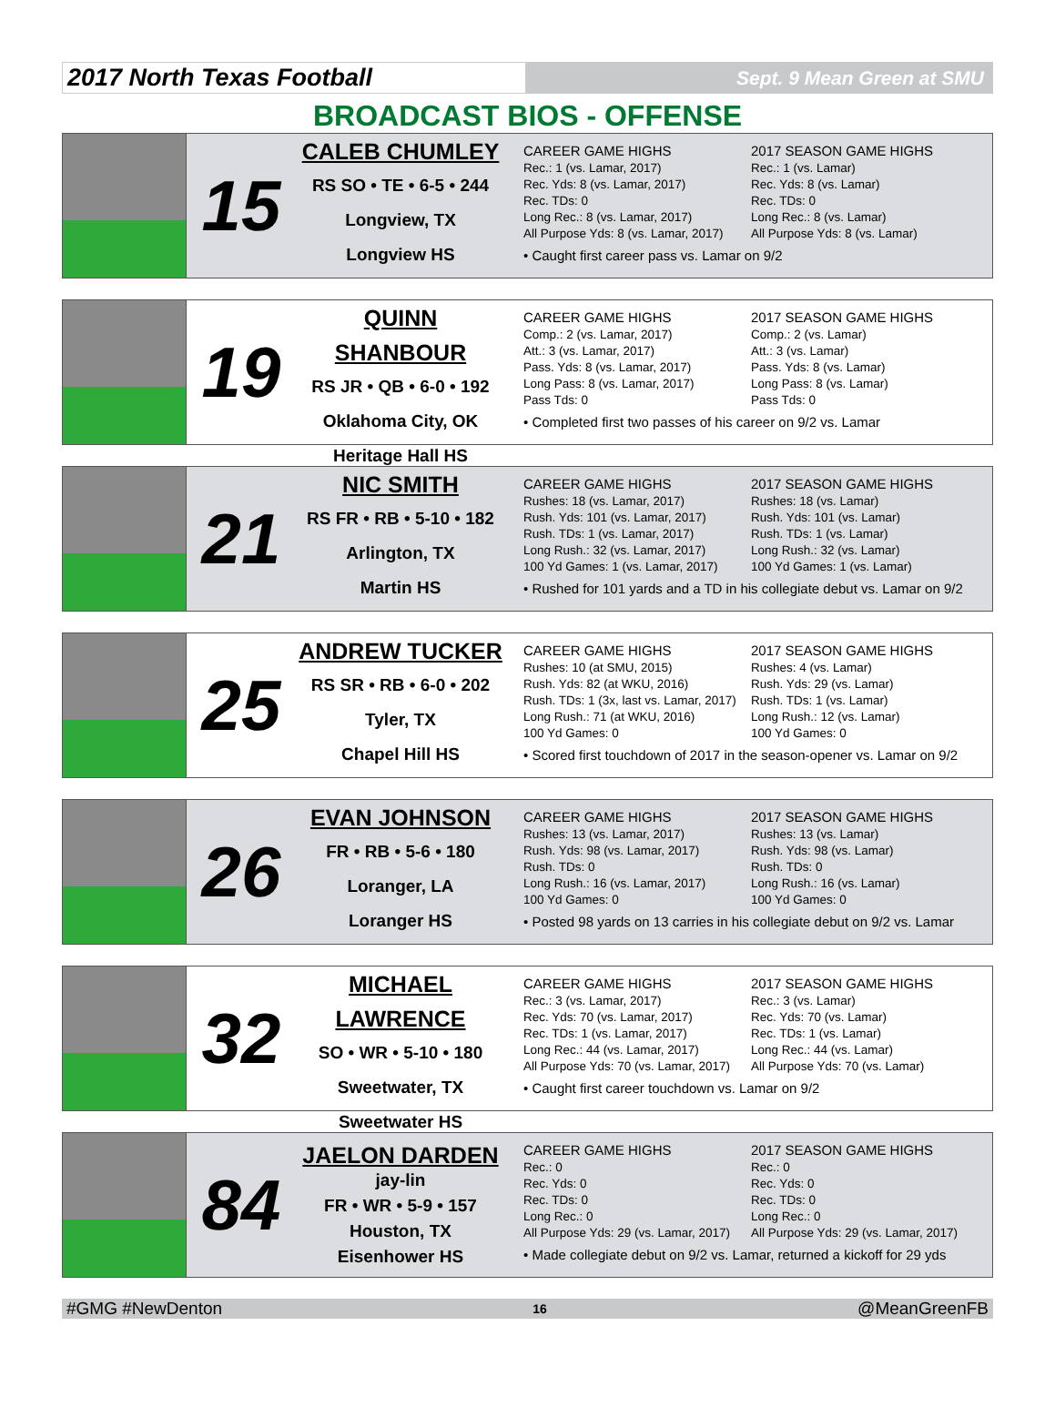2017 North Texas Football
Sept. 9 Mean Green at SMU
BROADCAST BIOS - OFFENSE
15
CALEB CHUMLEY
RS SO • TE • 6-5 • 244
Longview, TX
Longview HS
CAREER GAME HIGHS
Rec.: 1 (vs. Lamar, 2017)
Rec. Yds: 8 (vs. Lamar, 2017)
Rec. TDs: 0
Long Rec.: 8 (vs. Lamar, 2017)
All Purpose Yds: 8 (vs. Lamar, 2017)
2017 SEASON GAME HIGHS
Rec.: 1 (vs. Lamar)
Rec. Yds: 8 (vs. Lamar)
Rec. TDs: 0
Long Rec.: 8 (vs. Lamar)
All Purpose Yds: 8 (vs. Lamar)
• Caught first career pass vs. Lamar on 9/2
19
QUINN SHANBOUR
RS JR • QB • 6-0 • 192
Oklahoma City, OK
Heritage Hall HS
CAREER GAME HIGHS
Comp.: 2 (vs. Lamar, 2017)
Att.: 3 (vs. Lamar, 2017)
Pass. Yds: 8 (vs. Lamar, 2017)
Long Pass: 8 (vs. Lamar, 2017)
Pass Tds: 0
2017 SEASON GAME HIGHS
Comp.: 2 (vs. Lamar)
Att.: 3 (vs. Lamar)
Pass. Yds: 8 (vs. Lamar)
Long Pass: 8 (vs. Lamar)
Pass Tds: 0
• Completed first two passes of his career on 9/2 vs. Lamar
21
NIC SMITH
RS FR • RB • 5-10 • 182
Arlington, TX
Martin HS
CAREER GAME HIGHS
Rushes: 18 (vs. Lamar, 2017)
Rush. Yds: 101 (vs. Lamar, 2017)
Rush. TDs: 1 (vs. Lamar, 2017)
Long Rush.: 32 (vs. Lamar, 2017)
100 Yd Games: 1 (vs. Lamar, 2017)
2017 SEASON GAME HIGHS
Rushes: 18 (vs. Lamar)
Rush. Yds: 101 (vs. Lamar)
Rush. TDs: 1 (vs. Lamar)
Long Rush.: 32 (vs. Lamar)
100 Yd Games: 1 (vs. Lamar)
• Rushed for 101 yards and a TD in his collegiate debut vs. Lamar on 9/2
25
ANDREW TUCKER
RS SR • RB • 6-0 • 202
Tyler, TX
Chapel Hill HS
CAREER GAME HIGHS
Rushes: 10 (at SMU, 2015)
Rush. Yds: 82 (at WKU, 2016)
Rush. TDs: 1 (3x, last vs. Lamar, 2017)
Long Rush.: 71 (at WKU, 2016)
100 Yd Games: 0
2017 SEASON GAME HIGHS
Rushes: 4 (vs. Lamar)
Rush. Yds: 29 (vs. Lamar)
Rush. TDs: 1 (vs. Lamar)
Long Rush.: 12 (vs. Lamar)
100 Yd Games: 0
• Scored first touchdown of 2017 in the season-opener vs. Lamar on 9/2
26
EVAN JOHNSON
FR • RB • 5-6 • 180
Loranger, LA
Loranger HS
CAREER GAME HIGHS
Rushes: 13 (vs. Lamar, 2017)
Rush. Yds: 98 (vs. Lamar, 2017)
Rush. TDs: 0
Long Rush.: 16 (vs. Lamar, 2017)
100 Yd Games: 0
2017 SEASON GAME HIGHS
Rushes: 13 (vs. Lamar)
Rush. Yds: 98 (vs. Lamar)
Rush. TDs: 0
Long Rush.: 16 (vs. Lamar)
100 Yd Games: 0
• Posted 98 yards on 13 carries in his collegiate debut on 9/2 vs. Lamar
32
MICHAEL LAWRENCE
SO • WR • 5-10 • 180
Sweetwater, TX
Sweetwater HS
CAREER GAME HIGHS
Rec.: 3 (vs. Lamar, 2017)
Rec. Yds: 70 (vs. Lamar, 2017)
Rec. TDs: 1 (vs. Lamar, 2017)
Long Rec.: 44 (vs. Lamar, 2017)
All Purpose Yds: 70 (vs. Lamar, 2017)
2017 SEASON GAME HIGHS
Rec.: 3 (vs. Lamar)
Rec. Yds: 70 (vs. Lamar)
Rec. TDs: 1 (vs. Lamar)
Long Rec.: 44 (vs. Lamar)
All Purpose Yds: 70 (vs. Lamar)
• Caught first career touchdown vs. Lamar on 9/2
84
JAELON DARDEN
jay-lin
FR • WR • 5-9 • 157
Houston, TX
Eisenhower HS
CAREER GAME HIGHS
Rec.: 0
Rec. Yds: 0
Rec. TDs: 0
Long Rec.: 0
All Purpose Yds: 29 (vs. Lamar, 2017)
2017 SEASON GAME HIGHS
Rec.: 0
Rec. Yds: 0
Rec. TDs: 0
Long Rec.: 0
All Purpose Yds: 29 (vs. Lamar, 2017)
• Made collegiate debut on 9/2 vs. Lamar, returned a kickoff for 29 yds
#GMG #NewDenton 16 @MeanGreenFB